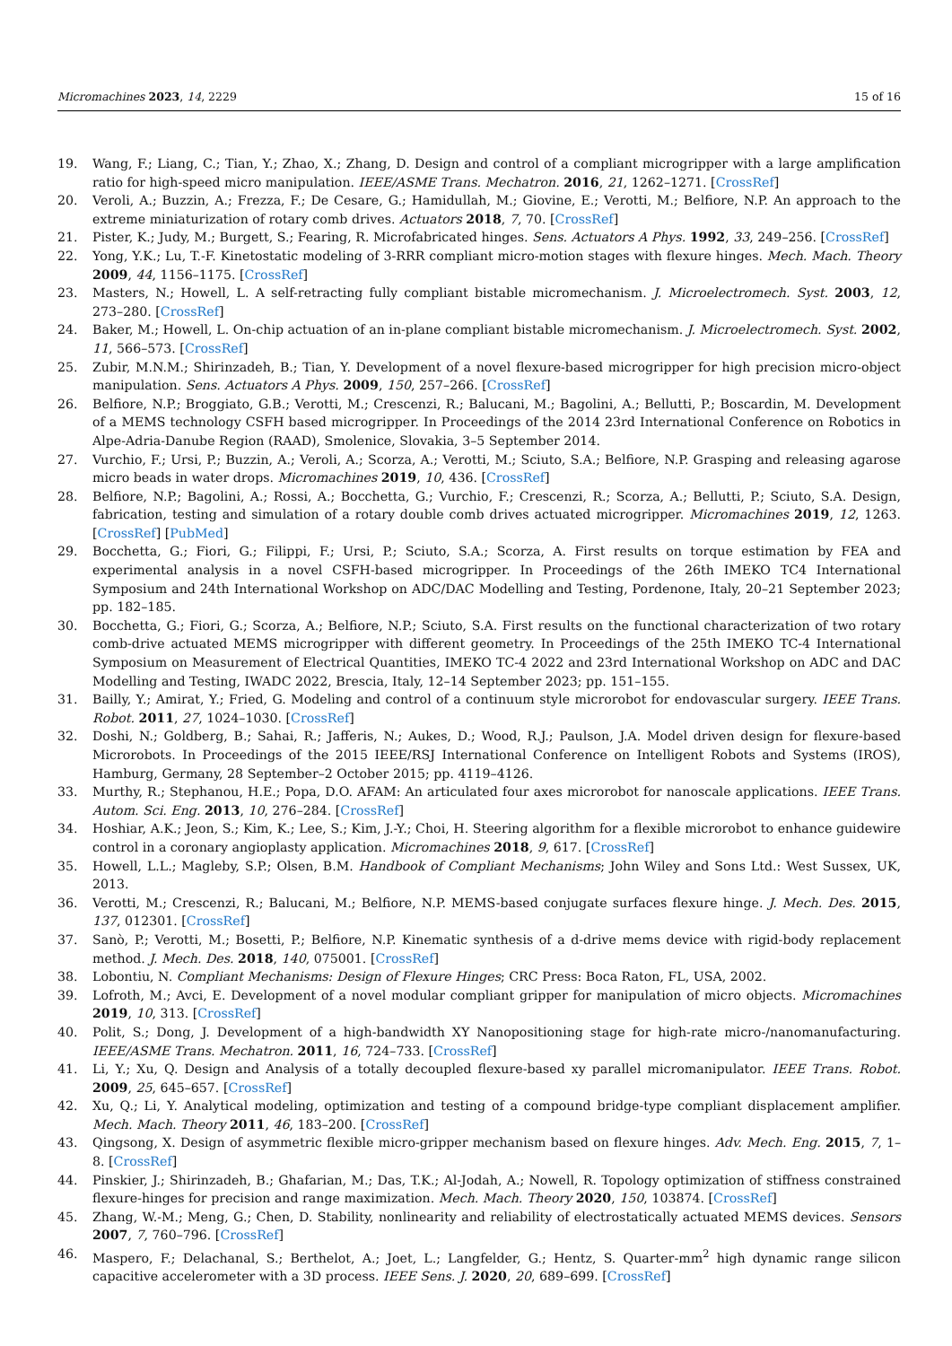Micromachines 2023, 14, 2229 15 of 16
19. Wang, F.; Liang, C.; Tian, Y.; Zhao, X.; Zhang, D. Design and control of a compliant microgripper with a large amplification ratio for high-speed micro manipulation. IEEE/ASME Trans. Mechatron. 2016, 21, 1262–1271. [CrossRef]
20. Veroli, A.; Buzzin, A.; Frezza, F.; De Cesare, G.; Hamidullah, M.; Giovine, E.; Verotti, M.; Belfiore, N.P. An approach to the extreme miniaturization of rotary comb drives. Actuators 2018, 7, 70. [CrossRef]
21. Pister, K.; Judy, M.; Burgett, S.; Fearing, R. Microfabricated hinges. Sens. Actuators A Phys. 1992, 33, 249–256. [CrossRef]
22. Yong, Y.K.; Lu, T.-F. Kinetostatic modeling of 3-RRR compliant micro-motion stages with flexure hinges. Mech. Mach. Theory 2009, 44, 1156–1175. [CrossRef]
23. Masters, N.; Howell, L. A self-retracting fully compliant bistable micromechanism. J. Microelectromech. Syst. 2003, 12, 273–280. [CrossRef]
24. Baker, M.; Howell, L. On-chip actuation of an in-plane compliant bistable micromechanism. J. Microelectromech. Syst. 2002, 11, 566–573. [CrossRef]
25. Zubir, M.N.M.; Shirinzadeh, B.; Tian, Y. Development of a novel flexure-based microgripper for high precision micro-object manipulation. Sens. Actuators A Phys. 2009, 150, 257–266. [CrossRef]
26. Belfiore, N.P.; Broggiato, G.B.; Verotti, M.; Crescenzi, R.; Balucani, M.; Bagolini, A.; Bellutti, P.; Boscardin, M. Development of a MEMS technology CSFH based microgripper. In Proceedings of the 2014 23rd International Conference on Robotics in Alpe-Adria-Danube Region (RAAD), Smolenice, Slovakia, 3–5 September 2014.
27. Vurchio, F.; Ursi, P.; Buzzin, A.; Veroli, A.; Scorza, A.; Verotti, M.; Sciuto, S.A.; Belfiore, N.P. Grasping and releasing agarose micro beads in water drops. Micromachines 2019, 10, 436. [CrossRef]
28. Belfiore, N.P.; Bagolini, A.; Rossi, A.; Bocchetta, G.; Vurchio, F.; Crescenzi, R.; Scorza, A.; Bellutti, P.; Sciuto, S.A. Design, fabrication, testing and simulation of a rotary double comb drives actuated microgripper. Micromachines 2019, 12, 1263. [CrossRef] [PubMed]
29. Bocchetta, G.; Fiori, G.; Filippi, F.; Ursi, P.; Sciuto, S.A.; Scorza, A. First results on torque estimation by FEA and experimental analysis in a novel CSFH-based microgripper. In Proceedings of the 26th IMEKO TC4 International Symposium and 24th International Workshop on ADC/DAC Modelling and Testing, Pordenone, Italy, 20–21 September 2023; pp. 182–185.
30. Bocchetta, G.; Fiori, G.; Scorza, A.; Belfiore, N.P.; Sciuto, S.A. First results on the functional characterization of two rotary comb-drive actuated MEMS microgripper with different geometry. In Proceedings of the 25th IMEKO TC-4 International Symposium on Measurement of Electrical Quantities, IMEKO TC-4 2022 and 23rd International Workshop on ADC and DAC Modelling and Testing, IWADC 2022, Brescia, Italy, 12–14 September 2023; pp. 151–155.
31. Bailly, Y.; Amirat, Y.; Fried, G. Modeling and control of a continuum style microrobot for endovascular surgery. IEEE Trans. Robot. 2011, 27, 1024–1030. [CrossRef]
32. Doshi, N.; Goldberg, B.; Sahai, R.; Jafferis, N.; Aukes, D.; Wood, R.J.; Paulson, J.A. Model driven design for flexure-based Microrobots. In Proceedings of the 2015 IEEE/RSJ International Conference on Intelligent Robots and Systems (IROS), Hamburg, Germany, 28 September–2 October 2015; pp. 4119–4126.
33. Murthy, R.; Stephanou, H.E.; Popa, D.O. AFAM: An articulated four axes microrobot for nanoscale applications. IEEE Trans. Autom. Sci. Eng. 2013, 10, 276–284. [CrossRef]
34. Hoshiar, A.K.; Jeon, S.; Kim, K.; Lee, S.; Kim, J.-Y.; Choi, H. Steering algorithm for a flexible microrobot to enhance guidewire control in a coronary angioplasty application. Micromachines 2018, 9, 617. [CrossRef]
35. Howell, L.L.; Magleby, S.P.; Olsen, B.M. Handbook of Compliant Mechanisms; John Wiley and Sons Ltd.: West Sussex, UK, 2013.
36. Verotti, M.; Crescenzi, R.; Balucani, M.; Belfiore, N.P. MEMS-based conjugate surfaces flexure hinge. J. Mech. Des. 2015, 137, 012301. [CrossRef]
37. Sanò, P.; Verotti, M.; Bosetti, P.; Belfiore, N.P. Kinematic synthesis of a d-drive mems device with rigid-body replacement method. J. Mech. Des. 2018, 140, 075001. [CrossRef]
38. Lobontiu, N. Compliant Mechanisms: Design of Flexure Hinges; CRC Press: Boca Raton, FL, USA, 2002.
39. Lofroth, M.; Avci, E. Development of a novel modular compliant gripper for manipulation of micro objects. Micromachines 2019, 10, 313. [CrossRef]
40. Polit, S.; Dong, J. Development of a high-bandwidth XY Nanopositioning stage for high-rate micro-/nanomanufacturing. IEEE/ASME Trans. Mechatron. 2011, 16, 724–733. [CrossRef]
41. Li, Y.; Xu, Q. Design and Analysis of a totally decoupled flexure-based xy parallel micromanipulator. IEEE Trans. Robot. 2009, 25, 645–657. [CrossRef]
42. Xu, Q.; Li, Y. Analytical modeling, optimization and testing of a compound bridge-type compliant displacement amplifier. Mech. Mach. Theory 2011, 46, 183–200. [CrossRef]
43. Qingsong, X. Design of asymmetric flexible micro-gripper mechanism based on flexure hinges. Adv. Mech. Eng. 2015, 7, 1–8. [CrossRef]
44. Pinskier, J.; Shirinzadeh, B.; Ghafarian, M.; Das, T.K.; Al-Jodah, A.; Nowell, R. Topology optimization of stiffness constrained flexure-hinges for precision and range maximization. Mech. Mach. Theory 2020, 150, 103874. [CrossRef]
45. Zhang, W.-M.; Meng, G.; Chen, D. Stability, nonlinearity and reliability of electrostatically actuated MEMS devices. Sensors 2007, 7, 760–796. [CrossRef]
46. Maspero, F.; Delachanal, S.; Berthelot, A.; Joet, L.; Langfelder, G.; Hentz, S. Quarter-mm<sup>2</sup> high dynamic range silicon capacitive accelerometer with a 3D process. IEEE Sens. J. 2020, 20, 689–699. [CrossRef]